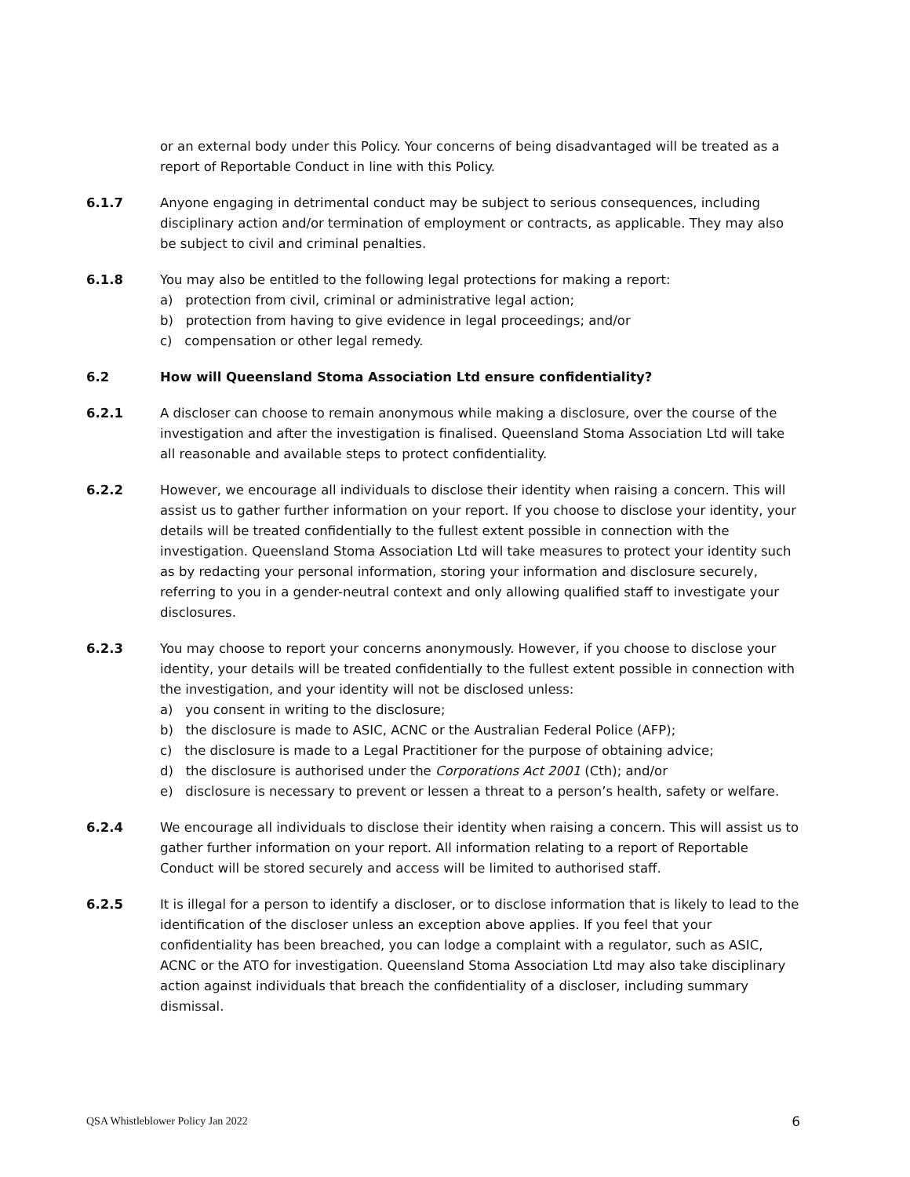or an external body under this Policy. Your concerns of being disadvantaged will be treated as a report of Reportable Conduct in line with this Policy.
6.1.7 Anyone engaging in detrimental conduct may be subject to serious consequences, including disciplinary action and/or termination of employment or contracts, as applicable. They may also be subject to civil and criminal penalties.
6.1.8 You may also be entitled to the following legal protections for making a report:
a) protection from civil, criminal or administrative legal action;
b) protection from having to give evidence in legal proceedings; and/or
c) compensation or other legal remedy.
6.2 How will Queensland Stoma Association Ltd ensure confidentiality?
6.2.1 A discloser can choose to remain anonymous while making a disclosure, over the course of the investigation and after the investigation is finalised. Queensland Stoma Association Ltd will take all reasonable and available steps to protect confidentiality.
6.2.2 However, we encourage all individuals to disclose their identity when raising a concern. This will assist us to gather further information on your report. If you choose to disclose your identity, your details will be treated confidentially to the fullest extent possible in connection with the investigation. Queensland Stoma Association Ltd will take measures to protect your identity such as by redacting your personal information, storing your information and disclosure securely, referring to you in a gender-neutral context and only allowing qualified staff to investigate your disclosures.
6.2.3 You may choose to report your concerns anonymously. However, if you choose to disclose your identity, your details will be treated confidentially to the fullest extent possible in connection with the investigation, and your identity will not be disclosed unless:
a) you consent in writing to the disclosure;
b) the disclosure is made to ASIC, ACNC or the Australian Federal Police (AFP);
c) the disclosure is made to a Legal Practitioner for the purpose of obtaining advice;
d) the disclosure is authorised under the Corporations Act 2001 (Cth); and/or
e) disclosure is necessary to prevent or lessen a threat to a person’s health, safety or welfare.
6.2.4 We encourage all individuals to disclose their identity when raising a concern. This will assist us to gather further information on your report. All information relating to a report of Reportable Conduct will be stored securely and access will be limited to authorised staff.
6.2.5 It is illegal for a person to identify a discloser, or to disclose information that is likely to lead to the identification of the discloser unless an exception above applies. If you feel that your confidentiality has been breached, you can lodge a complaint with a regulator, such as ASIC, ACNC or the ATO for investigation. Queensland Stoma Association Ltd may also take disciplinary action against individuals that breach the confidentiality of a discloser, including summary dismissal.
QSA Whistleblower Policy Jan 2022 6